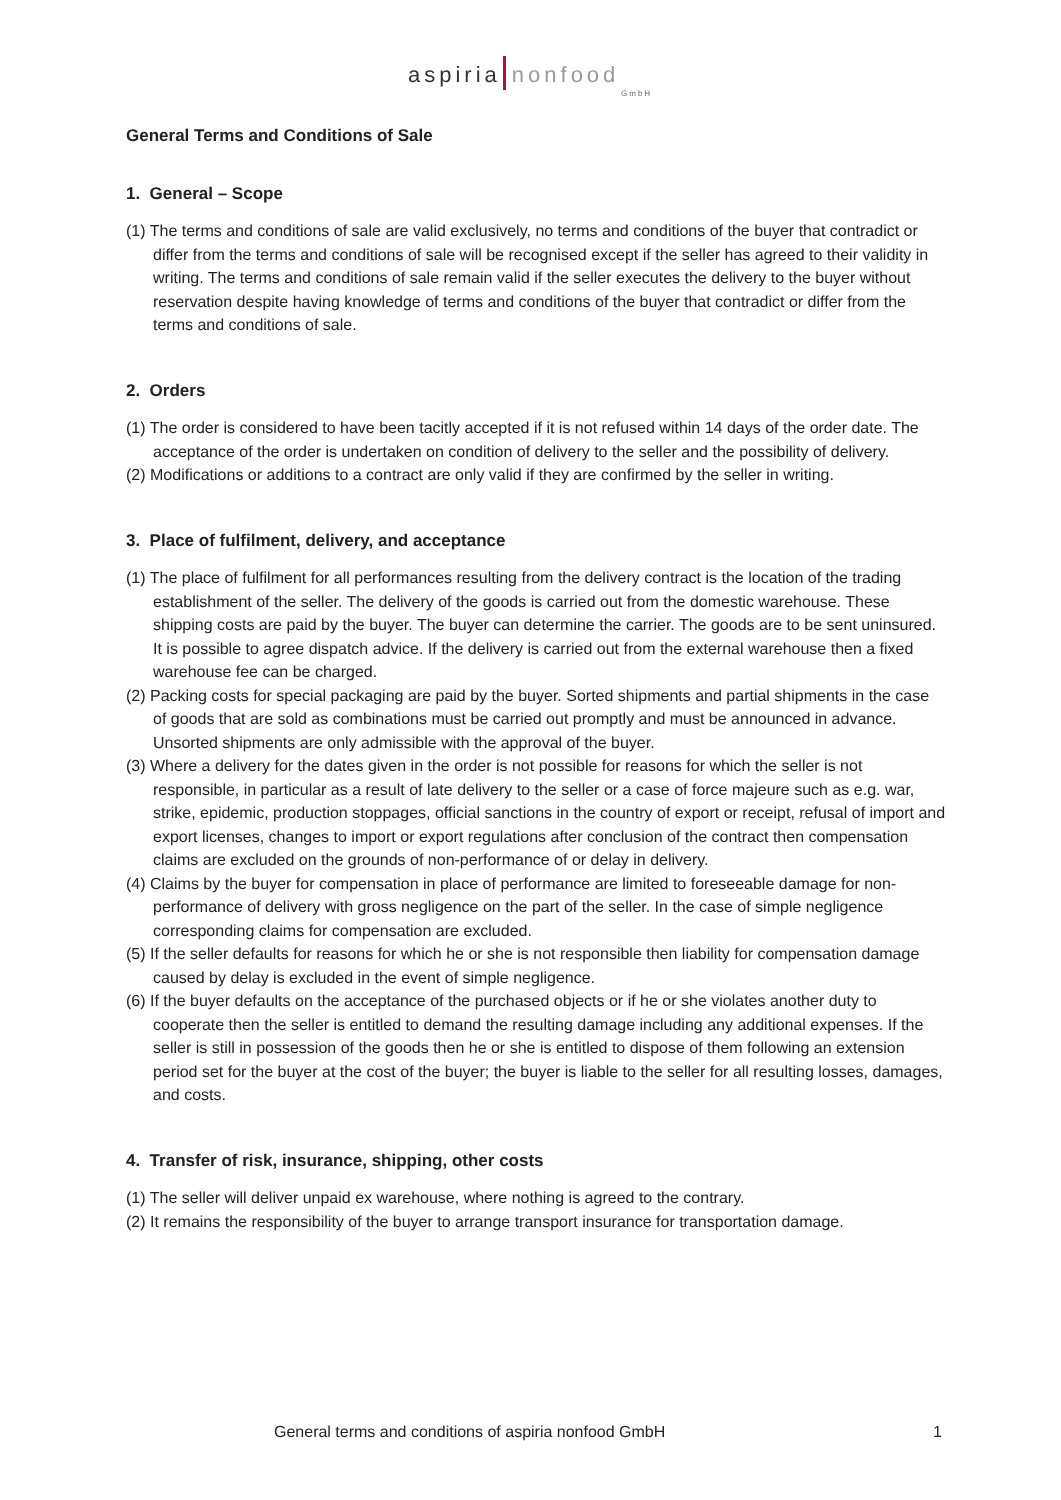aspiria nonfood
GmbH
General Terms and Conditions of Sale
1. General – Scope
(1) The terms and conditions of sale are valid exclusively, no terms and conditions of the buyer that contradict or differ from the terms and conditions of sale will be recognised except if the seller has agreed to their validity in writing. The terms and conditions of sale remain valid if the seller executes the delivery to the buyer without reservation despite having knowledge of terms and conditions of the buyer that contradict or differ from the terms and conditions of sale.
2. Orders
(1) The order is considered to have been tacitly accepted if it is not refused within 14 days of the order date. The acceptance of the order is undertaken on condition of delivery to the seller and the possibility of delivery.
(2) Modifications or additions to a contract are only valid if they are confirmed by the seller in writing.
3. Place of fulfilment, delivery, and acceptance
(1) The place of fulfilment for all performances resulting from the delivery contract is the location of the trading establishment of the seller. The delivery of the goods is carried out from the domestic warehouse. These shipping costs are paid by the buyer. The buyer can determine the carrier. The goods are to be sent uninsured. It is possible to agree dispatch advice. If the delivery is carried out from the external warehouse then a fixed warehouse fee can be charged.
(2) Packing costs for special packaging are paid by the buyer. Sorted shipments and partial shipments in the case of goods that are sold as combinations must be carried out promptly and must be announced in advance. Unsorted shipments are only admissible with the approval of the buyer.
(3) Where a delivery for the dates given in the order is not possible for reasons for which the seller is not responsible, in particular as a result of late delivery to the seller or a case of force majeure such as e.g. war, strike, epidemic, production stoppages, official sanctions in the country of export or receipt, refusal of import and export licenses, changes to import or export regulations after conclusion of the contract then compensation claims are excluded on the grounds of non-performance of or delay in delivery.
(4) Claims by the buyer for compensation in place of performance are limited to foreseeable damage for non-performance of delivery with gross negligence on the part of the seller. In the case of simple negligence corresponding claims for compensation are excluded.
(5) If the seller defaults for reasons for which he or she is not responsible then liability for compensation damage caused by delay is excluded in the event of simple negligence.
(6) If the buyer defaults on the acceptance of the purchased objects or if he or she violates another duty to cooperate then the seller is entitled to demand the resulting damage including any additional expenses. If the seller is still in possession of the goods then he or she is entitled to dispose of them following an extension period set for the buyer at the cost of the buyer; the buyer is liable to the seller for all resulting losses, damages, and costs.
4. Transfer of risk, insurance, shipping, other costs
(1) The seller will deliver unpaid ex warehouse, where nothing is agreed to the contrary.
(2) It remains the responsibility of the buyer to arrange transport insurance for transportation damage.
General terms and conditions of aspiria nonfood GmbH 1